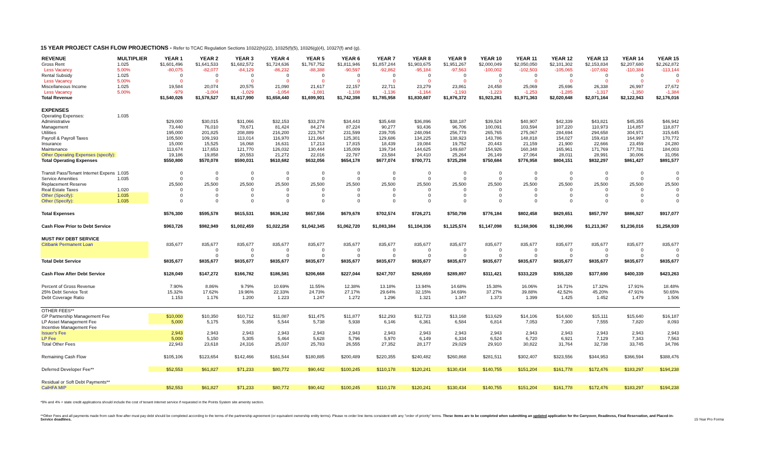15 YEAR PROJECT CASH FLOW PROJECTIONS - Refer to TCAC Regulation Sections 10322(h)(22), 10325(f)(5), 10326(g)(4), 10327(f) and (g).
| REVENUE | MULTIPLIER | YEAR 1 | YEAR 2 | YEAR 3 | YEAR 4 | YEAR 5 | YEAR 6 | YEAR 7 | YEAR 8 | YEAR 9 | YEAR 10 | YEAR 11 | YEAR 12 | YEAR 13 | YEAR 14 | YEAR 15 |
| --- | --- | --- | --- | --- | --- | --- | --- | --- | --- | --- | --- | --- | --- | --- | --- | --- |
| Gross Rent | 1.025 | $1,601,496 | $1,641,533 | $1,682,572 | $1,724,636 | $1,767,752 | $1,811,946 | $1,857,244 | $1,903,675 | $1,951,267 | $2,000,049 | $2,050,050 | $2,101,302 | $2,153,834 | $2,207,680 | $2,262,872 |
| Less Vacancy | 5.00% | -80,075 | -82,077 | -84,129 | -86,232 | -88,388 | -90,597 | -92,862 | -95,184 | -97,563 | -100,002 | -102,503 | -105,065 | -107,692 | -110,384 | -113,144 |
| Rental Subsidy | 1.025 | 0 | 0 | 0 | 0 | 0 | 0 | 0 | 0 | 0 | 0 | 0 | 0 | 0 | 0 | 0 |
| Less Vacancy | 5.00% | 0 | 0 | 0 | 0 | 0 | 0 | 0 | 0 | 0 | 0 | 0 | 0 | 0 | 0 | 0 |
| Miscellaneous Income | 1.025 | 19,584 | 20,074 | 20,575 | 21,090 | 21,617 | 22,157 | 22,711 | 23,279 | 23,861 | 24,458 | 25,069 | 25,696 | 26,338 | 26,997 | 27,672 |
| Less Vacancy | 5.00% | -979 | -1,004 | -1,029 | -1,054 | -1,081 | -1,108 | -1,136 | -1,164 | -1,193 | -1,223 | -1,253 | -1,285 | -1,317 | -1,350 | -1,384 |
| Total Revenue | | $1,540,026 | $1,578,527 | $1,617,990 | $1,658,440 | $1,699,901 | $1,742,398 | $1,785,958 | $1,830,607 | $1,876,372 | $1,923,281 | $1,971,363 | $2,020,648 | $2,071,164 | $2,122,943 | $2,176,016 |
| EXPENSES | | | | | | | | | | | | | | | | |
| Operating Expenses: | 1.035 | | | | | | | | | | | | | | | |
| Administrative | | $29,000 | $30,015 | $31,066 | $32,153 | $33,278 | $34,443 | $35,648 | $36,896 | $38,187 | $39,524 | $40,907 | $42,339 | $43,821 | $45,355 | $46,942 |
| Management | | 73,440 | 76,010 | 78,671 | 81,424 | 84,274 | 87,224 | 90,277 | 93,436 | 96,706 | 100,091 | 103,594 | 107,220 | 110,973 | 114,857 | 118,877 |
| Utilities | | 195,000 | 201,825 | 208,889 | 216,200 | 223,767 | 231,599 | 239,705 | 248,094 | 256,778 | 265,765 | 275,067 | 284,694 | 294,658 | 304,971 | 315,645 |
| Payroll & Payroll Taxes | | 105,500 | 109,193 | 113,014 | 116,970 | 121,064 | 125,301 | 129,686 | 134,225 | 138,923 | 143,786 | 148,818 | 154,027 | 159,418 | 164,997 | 170,772 |
| Insurance | | 15,000 | 15,525 | 16,068 | 16,631 | 17,213 | 17,815 | 18,439 | 19,084 | 19,752 | 20,443 | 21,159 | 21,900 | 22,666 | 23,459 | 24,280 |
| Maintenance | | 113,674 | 117,653 | 121,770 | 126,032 | 130,444 | 135,009 | 139,734 | 144,625 | 149,687 | 154,926 | 160,348 | 165,961 | 171,769 | 177,781 | 184,003 |
| Other Operating Expenses (specify): | | 19,186 | 19,858 | 20,553 | 21,272 | 22,016 | 22,787 | 23,584 | 24,410 | 25,264 | 26,149 | 27,064 | 28,011 | 28,991 | 30,006 | 31,056 |
| Total Operating Expenses | | $550,800 | $570,078 | $590,031 | $610,682 | $632,056 | $654,178 | $677,074 | $700,771 | $725,298 | $750,684 | $776,958 | $804,151 | $832,297 | $861,427 | $891,577 |
| Transit Pass/Tenant Internet Expens | 1.035 | 0 | 0 | 0 | 0 | 0 | 0 | 0 | 0 | 0 | 0 | 0 | 0 | 0 | 0 | 0 |
| Service Amenities | 1.035 | 0 | 0 | 0 | 0 | 0 | 0 | 0 | 0 | 0 | 0 | 0 | 0 | 0 | 0 | 0 |
| Replacement Reserve | | 25,500 | 25,500 | 25,500 | 25,500 | 25,500 | 25,500 | 25,500 | 25,500 | 25,500 | 25,500 | 25,500 | 25,500 | 25,500 | 25,500 | 25,500 |
| Real Estate Taxes | 1.020 | 0 | 0 | 0 | 0 | 0 | 0 | 0 | 0 | 0 | 0 | 0 | 0 | 0 | 0 | 0 |
| Other (Specify): | 1.035 | 0 | 0 | 0 | 0 | 0 | 0 | 0 | 0 | 0 | 0 | 0 | 0 | 0 | 0 | 0 |
| Other (Specify): | 1.035 | 0 | 0 | 0 | 0 | 0 | 0 | 0 | 0 | 0 | 0 | 0 | 0 | 0 | 0 | 0 |
| Total Expenses | | $576,300 | $595,578 | $615,531 | $636,182 | $657,556 | $679,678 | $702,574 | $726,271 | $750,798 | $776,184 | $802,458 | $829,651 | $857,797 | $886,927 | $917,077 |
| Cash Flow Prior to Debt Service | | $963,726 | $982,949 | $1,002,459 | $1,022,258 | $1,042,345 | $1,062,720 | $1,083,384 | $1,104,336 | $1,125,574 | $1,147,098 | $1,168,906 | $1,190,996 | $1,213,367 | $1,236,016 | $1,258,939 |
| MUST PAY DEBT SERVICE | | | | | | | | | | | | | | | | |
| Citibank Permanent Loan | | 835,677 | 835,677 | 835,677 | 835,677 | 835,677 | 835,677 | 835,677 | 835,677 | 835,677 | 835,677 | 835,677 | 835,677 | 835,677 | 835,677 | 835,677 |
| | | | 0 | 0 | 0 | 0 | 0 | 0 | 0 | 0 | 0 | 0 | 0 | 0 | 0 | 0 |
| | | | 0 | 0 | 0 | 0 | 0 | 0 | 0 | 0 | 0 | 0 | 0 | 0 | 0 | 0 |
| Total Debt Service | | $835,677 | $835,677 | $835,677 | $835,677 | $835,677 | $835,677 | $835,677 | $835,677 | $835,677 | $835,677 | $835,677 | $835,677 | $835,677 | $835,677 | $835,677 |
| Cash Flow After Debt Service | | $128,049 | $147,272 | $166,782 | $186,581 | $206,668 | $227,044 | $247,707 | $268,659 | $289,897 | $311,421 | $333,229 | $355,320 | $377,690 | $400,339 | $423,263 |
| Percent of Gross Revenue | | 7.90% | 8.86% | 9.79% | 10.69% | 11.55% | 12.38% | 13.18% | 13.94% | 14.68% | 15.38% | 16.06% | 16.71% | 17.32% | 17.91% | 18.48% |
| 25% Debt Service Test | | 15.32% | 17.62% | 19.96% | 22.33% | 24.73% | 27.17% | 29.64% | 32.15% | 34.69% | 37.27% | 39.88% | 42.52% | 45.20% | 47.91% | 50.65% |
| Debt Coverage Ratio | | 1.153 | 1.176 | 1.200 | 1.223 | 1.247 | 1.272 | 1.296 | 1.321 | 1.347 | 1.373 | 1.399 | 1.425 | 1.452 | 1.479 | 1.506 |
| OTHER FEES** | | | | | | | | | | | | | | | | |
| GP Partnership Management Fee | | $10,000 | $10,350 | $10,712 | $11,087 | $11,475 | $11,877 | $12,293 | $12,723 | $13,168 | $13,629 | $14,106 | $14,600 | $15,111 | $15,640 | $16,187 |
| LP Asset Management Fee | | 5,000 | 5,175 | 5,356 | 5,544 | 5,738 | 5,938 | 6,146 | 6,361 | 6,584 | 6,814 | 7,053 | 7,300 | 7,555 | 7,820 | 8,093 |
| Incentive Management Fee | | | | | | | | | | | | | | | | |
| Issuer's Fee | | 2,943 | 2,943 | 2,943 | 2,943 | 2,943 | 2,943 | 2,943 | 2,943 | 2,943 | 2,943 | 2,943 | 2,943 | 2,943 | 2,943 | 2,943 |
| LP Fee | | 5,000 | 5,150 | 5,305 | 5,464 | 5,628 | 5,796 | 5,970 | 6,149 | 6,334 | 6,524 | 6,720 | 6,921 | 7,129 | 7,343 | 7,563 |
| Total Other Fees | | 22,943 | 23,618 | 24,316 | 25,037 | 25,783 | 26,555 | 27,352 | 28,177 | 29,029 | 29,910 | 30,822 | 31,764 | 32,738 | 33,745 | 34,786 |
| Remaining Cash Flow | | $105,106 | $123,654 | $142,466 | $161,544 | $180,885 | $200,489 | $220,355 | $240,482 | $260,868 | $281,511 | $302,407 | $323,556 | $344,953 | $366,594 | $388,476 |
| Deferred Developer Fee** | | $52,553 | $61,827 | $71,233 | $80,772 | $90,442 | $100,245 | $110,178 | $120,241 | $130,434 | $140,755 | $151,204 | $161,778 | $172,476 | $183,297 | $194,238 |
| Residual or Soft Debt Payments** | | | | | | | | | | | | | | | | |
| CalHFA MIP | | $52,553 | $61,827 | $71,233 | $80,772 | $90,442 | $100,245 | $110,178 | $120,241 | $130,434 | $140,755 | $151,204 | $161,778 | $172,476 | $183,297 | $194,238 |
*9% and 4% + state credit applications should include the cost of tenant internet service if requested in the Points System site amenity section.
**Other Fees and all payments made from cash flow after must pay debt should be completed according to the terms of the partnership agreement (or equivalent ownership entity terms). Please re-order line items consistent with any "order of priority" terms. These items are to be completed when submitting an updated application for the Carryover, Readiness, Final Reservation, and Placed-in-Service deadlines.
15 Year Pro Forma